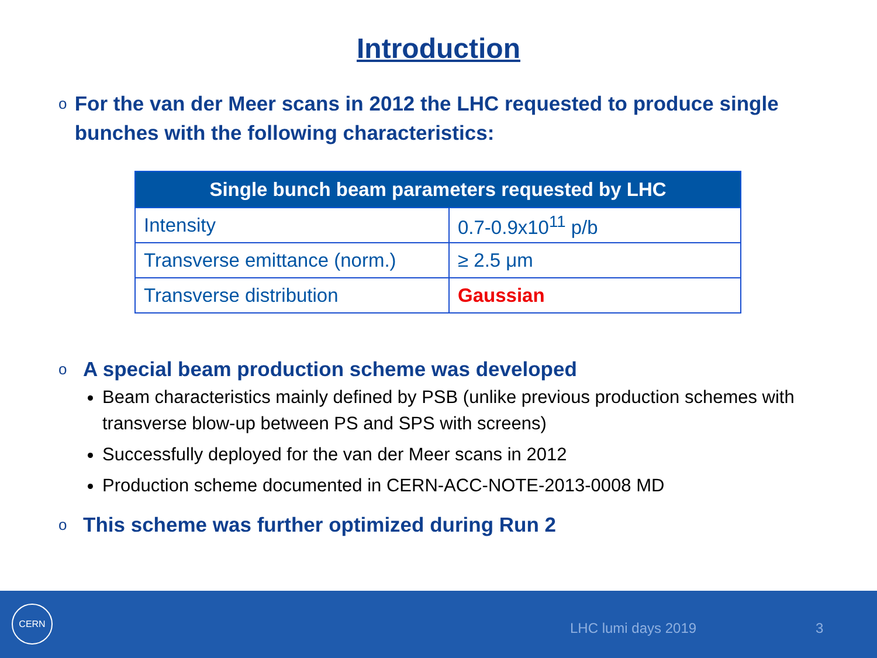Introduction
o For the van der Meer scans in 2012 the LHC requested to produce single bunches with the following characteristics:
| Single bunch beam parameters requested by LHC | |
| --- | --- |
| Intensity | 0.7-0.9x10<sup>11</sup> p/b |
| Transverse emittance (norm.) | ≥ 2.5 μm |
| Transverse distribution | Gaussian |
o A special beam production scheme was developed
Beam characteristics mainly defined by PSB (unlike previous production schemes with transverse blow-up between PS and SPS with screens)
Successfully deployed for the van der Meer scans in 2012
Production scheme documented in CERN-ACC-NOTE-2013-0008 MD
o This scheme was further optimized during Run 2
CERN
LHC lumi days 2019 3